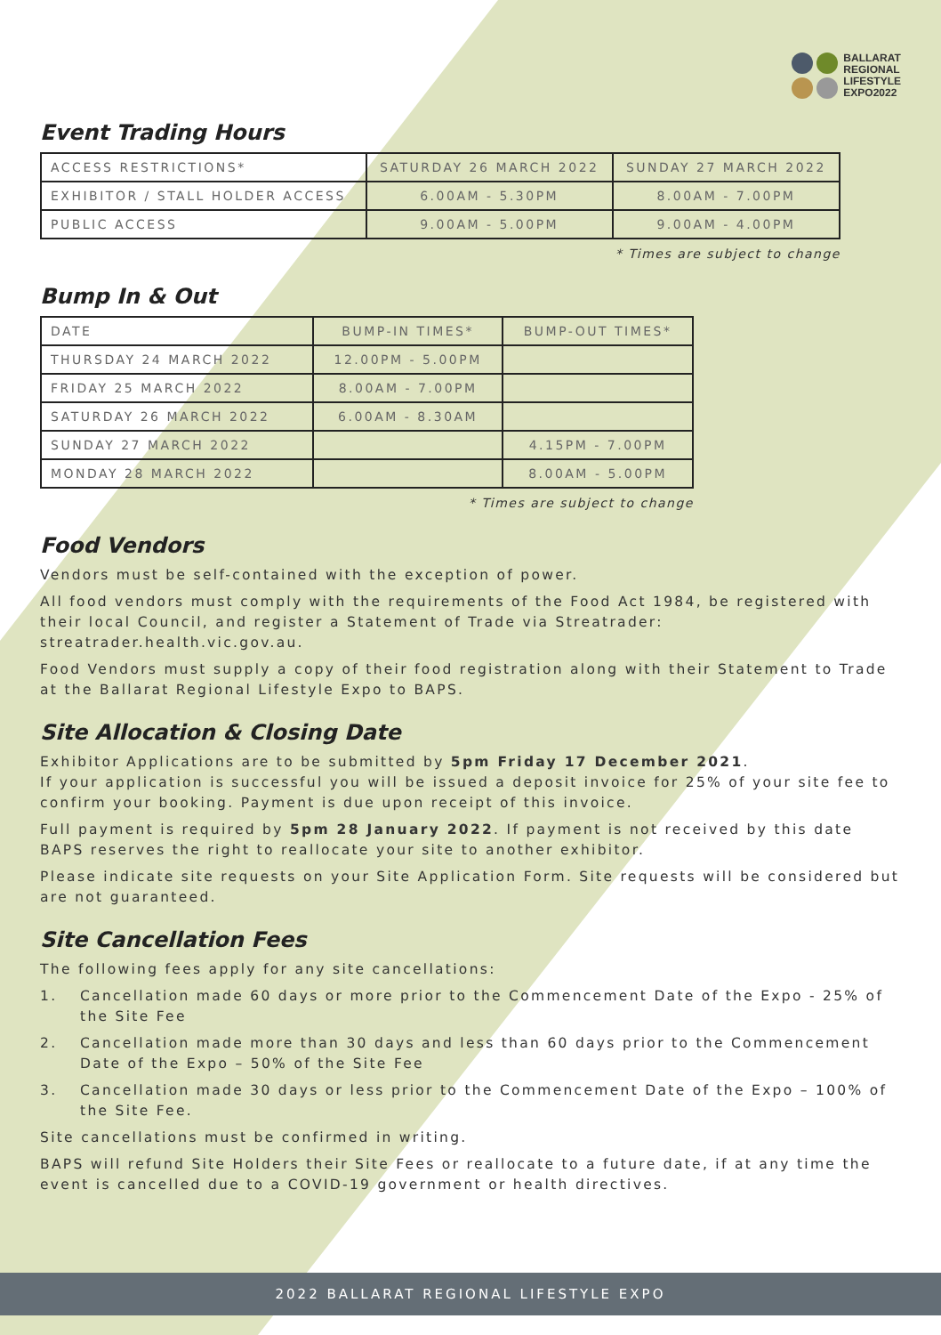BALLARAT
REGIONAL
LIFESTYLE
EXPO2022
Event Trading Hours
| ACCESS RESTRICTIONS* | SATURDAY 26 MARCH 2022 | SUNDAY 27 MARCH 2022 |
| --- | --- | --- |
| EXHIBITOR / STALL HOLDER ACCESS | 6.00AM - 5.30PM | 8.00AM - 7.00PM |
| PUBLIC ACCESS | 9.00AM - 5.00PM | 9.00AM - 4.00PM |
* Times are subject to change
Bump In & Out
| DATE | BUMP-IN TIMES* | BUMP-OUT TIMES* |
| --- | --- | --- |
| THURSDAY 24 MARCH 2022 | 12.00PM - 5.00PM | |
| FRIDAY 25 MARCH 2022 | 8.00AM - 7.00PM | |
| SATURDAY 26 MARCH 2022 | 6.00AM - 8.30AM | |
| SUNDAY 27 MARCH 2022 | | 4.15PM - 7.00PM |
| MONDAY 28 MARCH 2022 | | 8.00AM - 5.00PM |
* Times are subject to change
Food Vendors
Vendors must be self-contained with the exception of power.
All food vendors must comply with the requirements of the Food Act 1984, be registered with their local Council, and register a Statement of Trade via Streatrader: streatrader.health.vic.gov.au.
Food Vendors must supply a copy of their food registration along with their Statement to Trade at the Ballarat Regional Lifestyle Expo to BAPS.
Site Allocation & Closing Date
Exhibitor Applications are to be submitted by 5pm Friday 17 December 2021.
If your application is successful you will be issued a deposit invoice for 25% of your site fee to confirm your booking. Payment is due upon receipt of this invoice.
Full payment is required by 5pm 28 January 2022. If payment is not received by this date BAPS reserves the right to reallocate your site to another exhibitor.
Please indicate site requests on your Site Application Form. Site requests will be considered but are not guaranteed.
Site Cancellation Fees
The following fees apply for any site cancellations:
1. Cancellation made 60 days or more prior to the Commencement Date of the Expo - 25% of the Site Fee
2. Cancellation made more than 30 days and less than 60 days prior to the Commencement Date of the Expo – 50% of the Site Fee
3. Cancellation made 30 days or less prior to the Commencement Date of the Expo – 100% of the Site Fee.
Site cancellations must be confirmed in writing.
BAPS will refund Site Holders their Site Fees or reallocate to a future date, if at any time the event is cancelled due to a COVID-19 government or health directives.
2022 BALLARAT REGIONAL LIFESTYLE EXPO